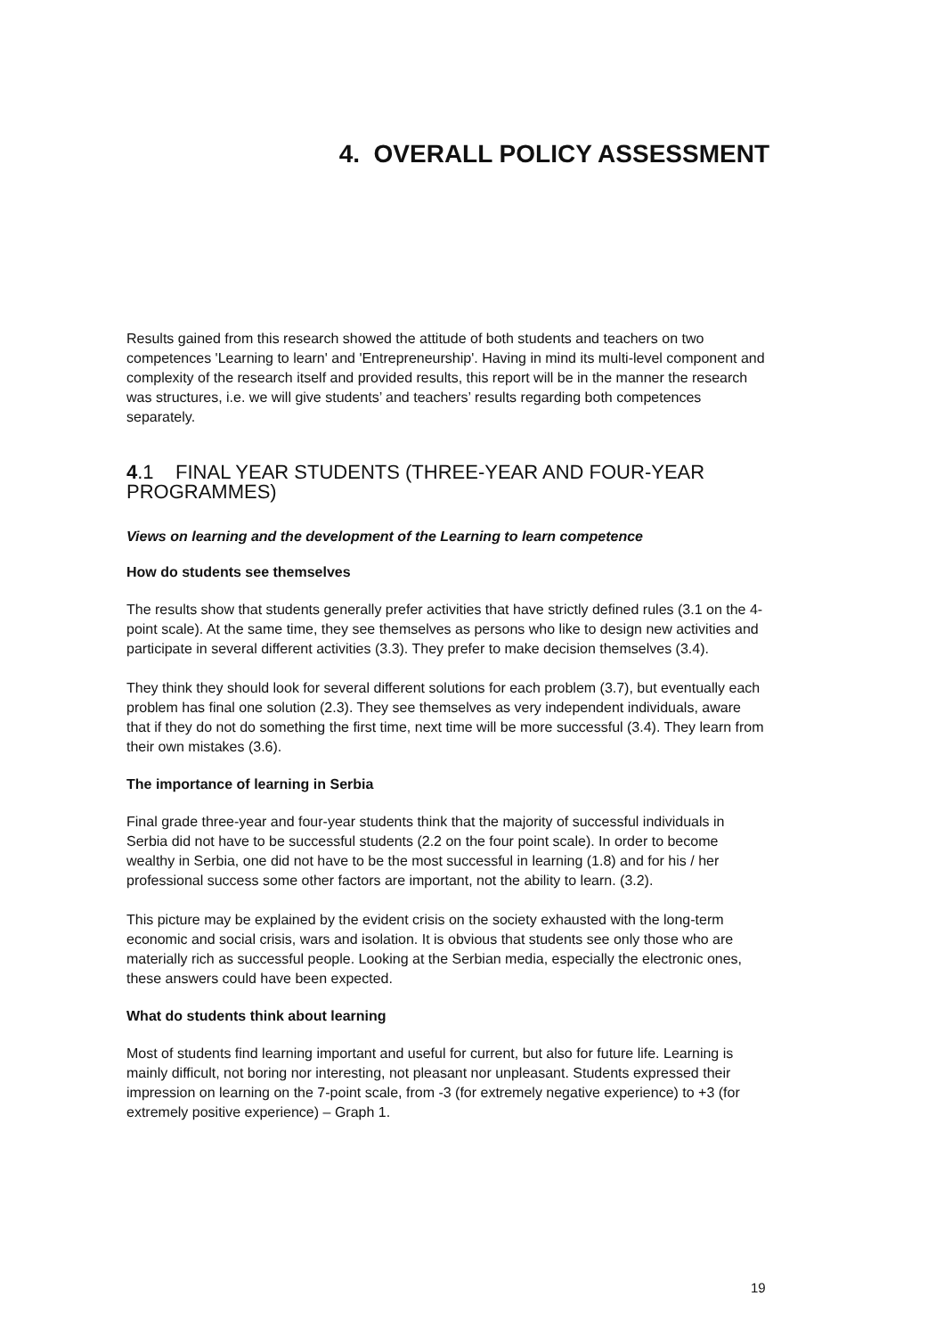4. OVERALL POLICY ASSESSMENT
Results gained from this research showed the attitude of both students and teachers on two competences 'Learning to learn' and 'Entrepreneurship'. Having in mind its multi-level component and complexity of the research itself and provided results, this report will be in the manner the research was structures, i.e. we will give students’ and teachers’ results regarding both competences separately.
4.1 FINAL YEAR STUDENTS (THREE-YEAR AND FOUR-YEAR PROGRAMMES)
Views on learning and the development of the Learning to learn competence
How do students see themselves
The results show that students generally prefer activities that have strictly defined rules (3.1 on the 4-point scale). At the same time, they see themselves as persons who like to design new activities and participate in several different activities (3.3). They prefer to make decision themselves (3.4).
They think they should look for several different solutions for each problem (3.7), but eventually each problem has final one solution (2.3). They see themselves as very independent individuals, aware that if they do not do something the first time, next time will be more successful (3.4). They learn from their own mistakes (3.6).
The importance of learning in Serbia
Final grade three-year and four-year students think that the majority of successful individuals in Serbia did not have to be successful students (2.2 on the four point scale). In order to become wealthy in Serbia, one did not have to be the most successful in learning (1.8) and for his / her professional success some other factors are important, not the ability to learn. (3.2).
This picture may be explained by the evident crisis on the society exhausted with the long-term economic and social crisis, wars and isolation. It is obvious that students see only those who are materially rich as successful people. Looking at the Serbian media, especially the electronic ones, these answers could have been expected.
What do students think about learning
Most of students find learning important and useful for current, but also for future life. Learning is mainly difficult, not boring nor interesting, not pleasant nor unpleasant. Students expressed their impression on learning on the 7-point scale, from -3 (for extremely negative experience) to +3 (for extremely positive experience) – Graph 1.
19